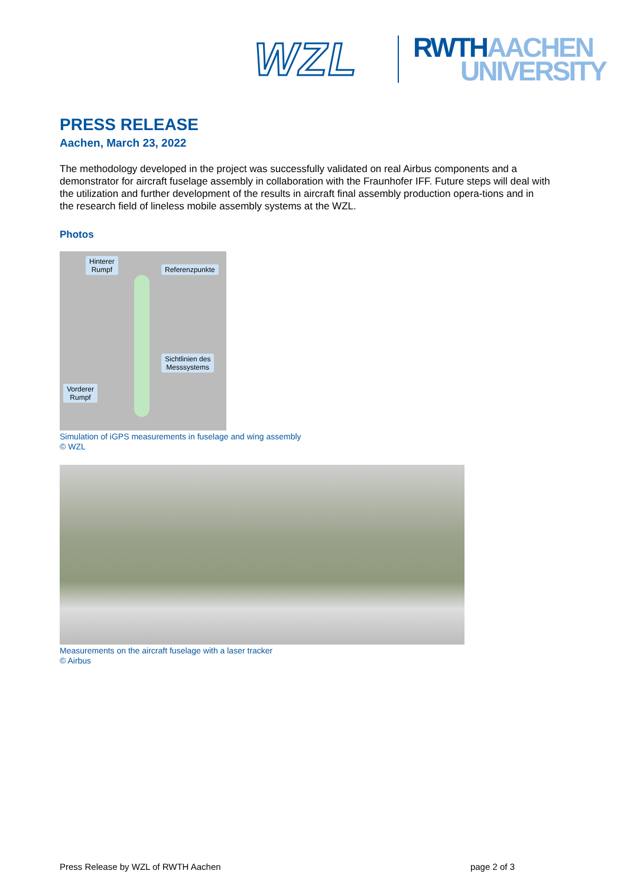WZL
RWTH AACHEN
UNIVERSITY
PRESS RELEASE
Aachen, March 23, 2022
The methodology developed in the project was successfully validated on real Airbus components and a demonstrator for aircraft fuselage assembly in collaboration with the Fraunhofer IFF. Future steps will deal with the utilization and further development of the results in aircraft final assembly production opera-tions and in the research field of lineless mobile assembly systems at the WZL.
Photos
Hinterer
Rumpf
Referenzpunkte
Sichtlinien des
Messsystems
Vorderer
Rumpf
Simulation of iGPS measurements in fuselage and wing assembly
© WZL
Measurements on the aircraft fuselage with a laser tracker
© Airbus
Press Release by WZL of RWTH Aachen page 2 of 3